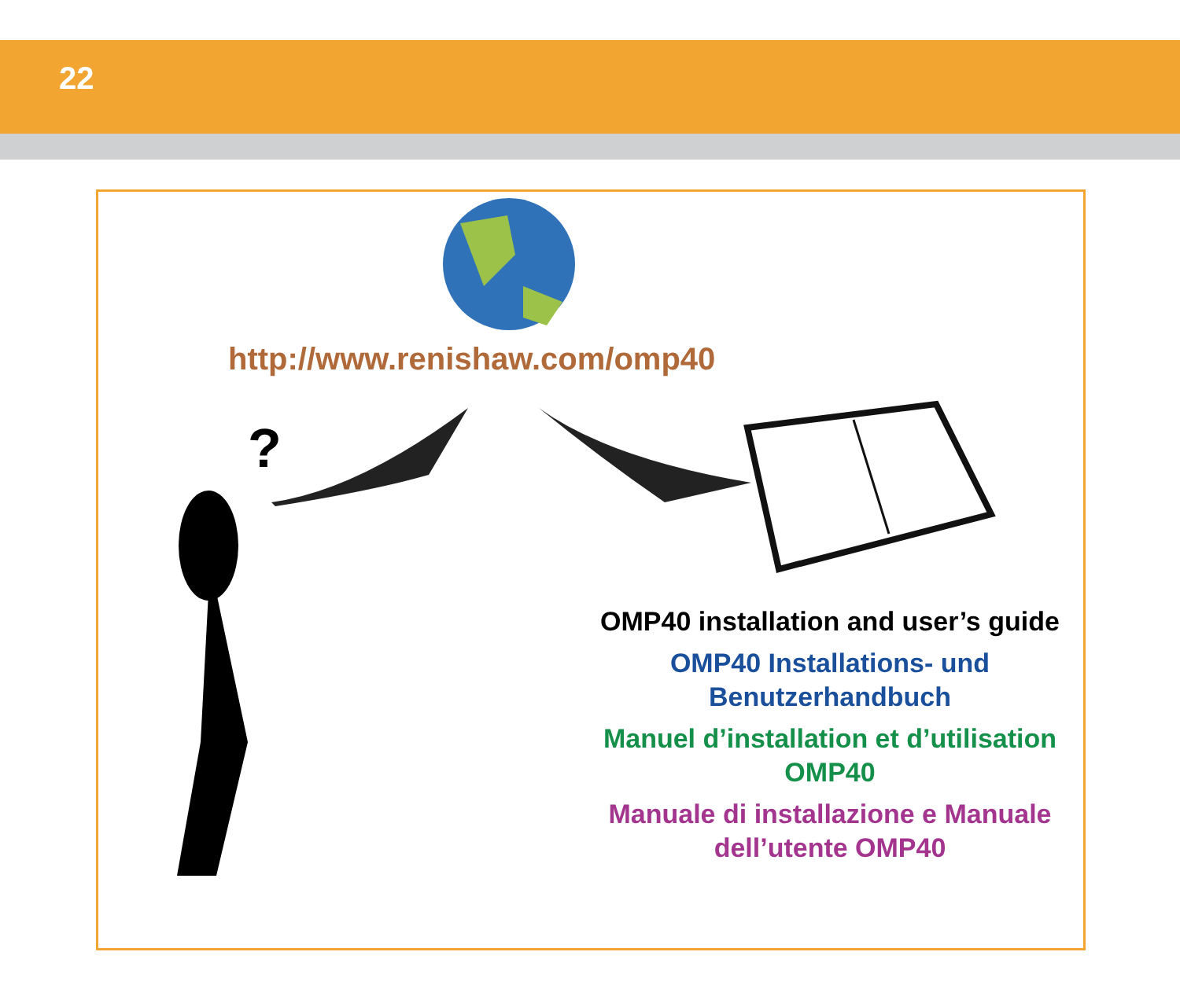22
?
http://www.renishaw.com/omp40
OMP40 installation and user’s guide
OMP40 Installations- und Benutzerhandbuch
Manuel d’installation et d’utilisation OMP40
Manuale di installazione e Manuale dell’utente OMP40